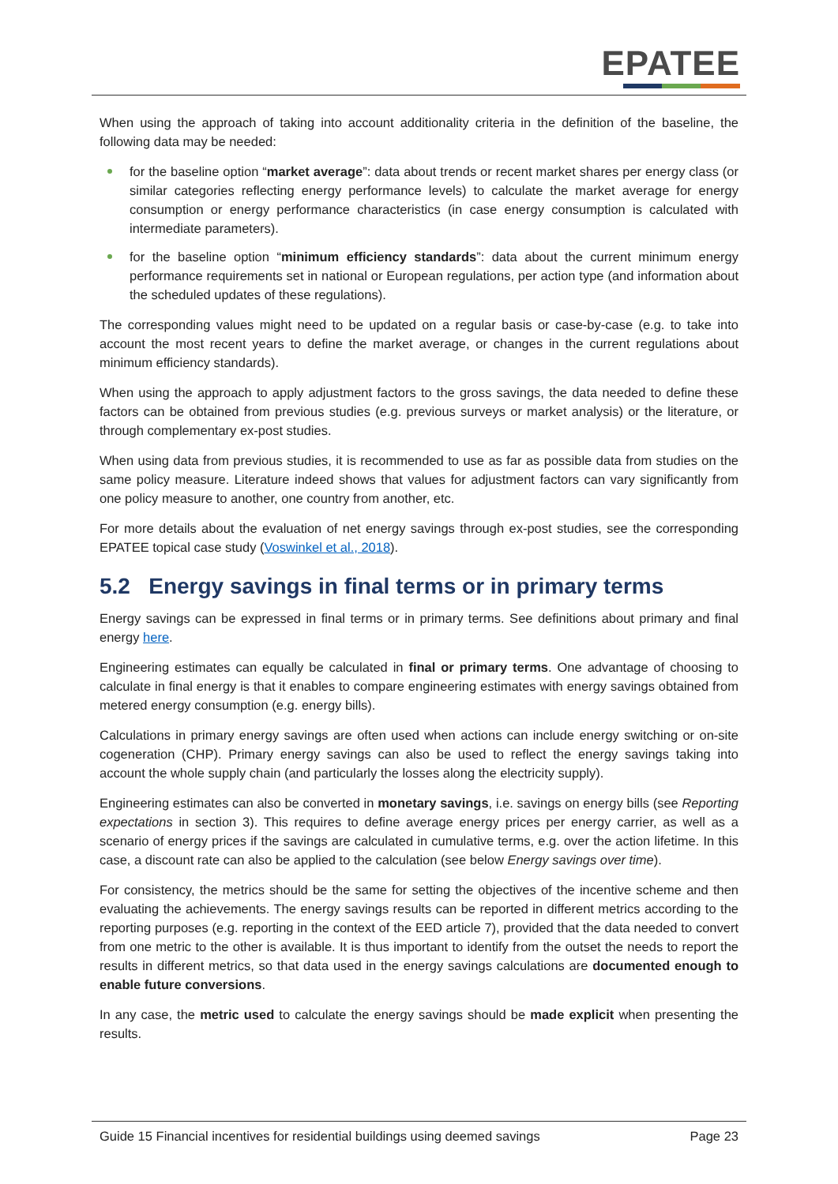EPATEE
When using the approach of taking into account additionality criteria in the definition of the baseline, the following data may be needed:
for the baseline option “market average”: data about trends or recent market shares per energy class (or similar categories reflecting energy performance levels) to calculate the market average for energy consumption or energy performance characteristics (in case energy consumption is calculated with intermediate parameters).
for the baseline option “minimum efficiency standards”: data about the current minimum energy performance requirements set in national or European regulations, per action type (and information about the scheduled updates of these regulations).
The corresponding values might need to be updated on a regular basis or case-by-case (e.g. to take into account the most recent years to define the market average, or changes in the current regulations about minimum efficiency standards).
When using the approach to apply adjustment factors to the gross savings, the data needed to define these factors can be obtained from previous studies (e.g. previous surveys or market analysis) or the literature, or through complementary ex-post studies.
When using data from previous studies, it is recommended to use as far as possible data from studies on the same policy measure. Literature indeed shows that values for adjustment factors can vary significantly from one policy measure to another, one country from another, etc.
For more details about the evaluation of net energy savings through ex-post studies, see the corresponding EPATEE topical case study (Voswinkel et al., 2018).
5.2 Energy savings in final terms or in primary terms
Energy savings can be expressed in final terms or in primary terms. See definitions about primary and final energy here.
Engineering estimates can equally be calculated in final or primary terms. One advantage of choosing to calculate in final energy is that it enables to compare engineering estimates with energy savings obtained from metered energy consumption (e.g. energy bills).
Calculations in primary energy savings are often used when actions can include energy switching or on-site cogeneration (CHP). Primary energy savings can also be used to reflect the energy savings taking into account the whole supply chain (and particularly the losses along the electricity supply).
Engineering estimates can also be converted in monetary savings, i.e. savings on energy bills (see Reporting expectations in section 3). This requires to define average energy prices per energy carrier, as well as a scenario of energy prices if the savings are calculated in cumulative terms, e.g. over the action lifetime. In this case, a discount rate can also be applied to the calculation (see below Energy savings over time).
For consistency, the metrics should be the same for setting the objectives of the incentive scheme and then evaluating the achievements. The energy savings results can be reported in different metrics according to the reporting purposes (e.g. reporting in the context of the EED article 7), provided that the data needed to convert from one metric to the other is available. It is thus important to identify from the outset the needs to report the results in different metrics, so that data used in the energy savings calculations are documented enough to enable future conversions.
In any case, the metric used to calculate the energy savings should be made explicit when presenting the results.
Guide 15 Financial incentives for residential buildings using deemed savings Page 23